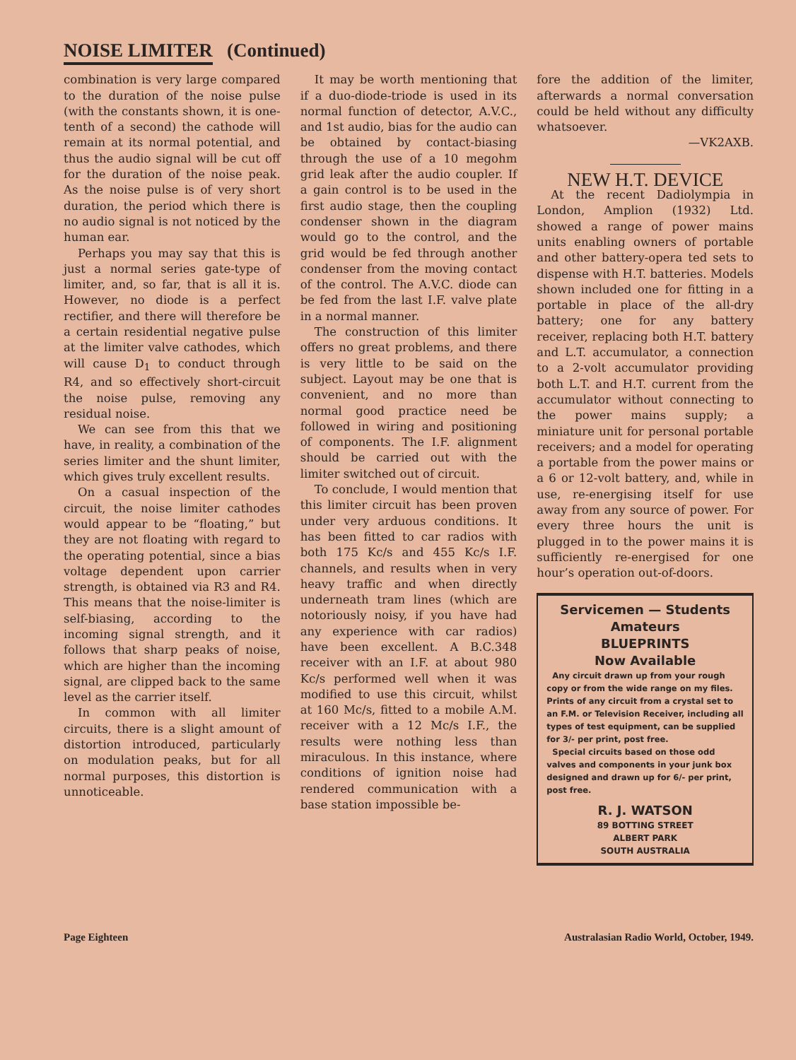NOISE LIMITER (Continued)
combination is very large compared to the duration of the noise pulse (with the constants shown, it is one-tenth of a second) the cathode will remain at its normal potential, and thus the audio signal will be cut off for the duration of the noise peak. As the noise pulse is of very short duration, the period which there is no audio signal is not noticed by the human ear.
Perhaps you may say that this is just a normal series gate-type of limiter, and, so far, that is all it is. However, no diode is a perfect rectifier, and there will therefore be a certain residential negative pulse at the limiter valve cathodes, which will cause D<sub>1</sub> to conduct through R4, and so effectively short-circuit the noise pulse, removing any residual noise.
We can see from this that we have, in reality, a combination of the series limiter and the shunt limiter, which gives truly excellent results.
On a casual inspection of the circuit, the noise limiter cathodes would appear to be “floating,” but they are not floating with regard to the operating potential, since a bias voltage dependent upon carrier strength, is obtained via R3 and R4. This means that the noise-limiter is self-biasing, according to the incoming signal strength, and it follows that sharp peaks of noise, which are higher than the incoming signal, are clipped back to the same level as the carrier itself.
In common with all limiter circuits, there is a slight amount of distortion introduced, particularly on modulation peaks, but for all normal purposes, this distortion is unnoticeable.
It may be worth mentioning that if a duo-diode-triode is used in its normal function of detector, A.V.C., and 1st audio, bias for the audio can be obtained by contact-biasing through the use of a 10 megohm grid leak after the audio coupler. If a gain control is to be used in the first audio stage, then the coupling condenser shown in the diagram would go to the control, and the grid would be fed through another condenser from the moving contact of the control. The A.V.C. diode can be fed from the last I.F. valve plate in a normal manner.
The construction of this limiter offers no great problems, and there is very little to be said on the subject. Layout may be one that is convenient, and no more than normal good practice need be followed in wiring and positioning of components. The I.F. alignment should be carried out with the limiter switched out of circuit.
To conclude, I would mention that this limiter circuit has been proven under very arduous conditions. It has been fitted to car radios with both 175 Kc/s and 455 Kc/s I.F. channels, and results when in very heavy traffic and when directly underneath tram lines (which are notoriously noisy, if you have had any experience with car radios) have been excellent. A B.C.348 receiver with an I.F. at about 980 Kc/s performed well when it was modified to use this circuit, whilst at 160 Mc/s, fitted to a mobile A.M. receiver with a 12 Mc/s I.F., the results were nothing less than miraculous. In this instance, where conditions of ignition noise had rendered communication with a base station impossible be-
fore the addition of the limiter, afterwards a normal conversation could be held without any difficulty whatsoever.
—VK2AXB.
NEW H.T. DEVICE
At the recent Dadiolympia in London, Amplion (1932) Ltd. showed a range of power mains units enabling owners of portable and other battery-opera ted sets to dispense with H.T. batteries. Models shown included one for fitting in a portable in place of the all-dry battery; one for any battery receiver, replacing both H.T. battery and L.T. accumulator, a connection to a 2-volt accumulator providing both L.T. and H.T. current from the accumulator without connecting to the power mains supply; a miniature unit for personal portable receivers; and a model for operating a portable from the power mains or a 6 or 12-volt battery, and, while in use, re-energising itself for use away from any source of power. For every three hours the unit is plugged in to the power mains it is sufficiently re-energised for one hour’s operation out-of-doors.
Servicemen — Students
Amateurs
BLUEPRINTS
Now Available
Any circuit drawn up from your rough copy or from the wide range on my files. Prints of any circuit from a crystal set to an F.M. or Television Receiver, including all types of test equipment, can be supplied for 3/- per print, post free.
Special circuits based on those odd valves and components in your junk box designed and drawn up for 6/- per print, post free.
R. J. WATSON
89 BOTTING STREET
ALBERT PARK
SOUTH AUSTRALIA
Page Eighteen Australasian Radio World, October, 1949.